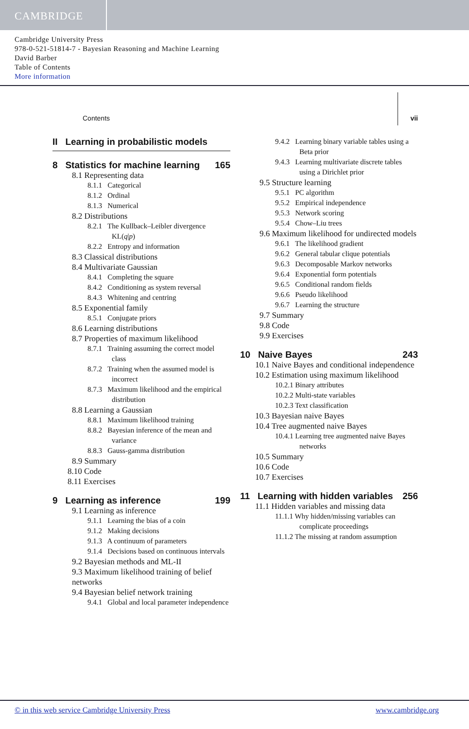CAMBRIDGE
Cambridge University Press
978-0-521-51814-7 - Bayesian Reasoning and Machine Learning
David Barber
Table of Contents
More information
Contents vii
II Learning in probabilistic models
8 Statistics for machine learning 165
8.1 Representing data
8.1.1 Categorical
8.1.2 Ordinal
8.1.3 Numerical
8.2 Distributions
8.2.1 The Kullback–Leibler divergence KL(q|p)
8.2.2 Entropy and information
8.3 Classical distributions
8.4 Multivariate Gaussian
8.4.1 Completing the square
8.4.2 Conditioning as system reversal
8.4.3 Whitening and centring
8.5 Exponential family
8.5.1 Conjugate priors
8.6 Learning distributions
8.7 Properties of maximum likelihood
8.7.1 Training assuming the correct model class
8.7.2 Training when the assumed model is incorrect
8.7.3 Maximum likelihood and the empirical distribution
8.8 Learning a Gaussian
8.8.1 Maximum likelihood training
8.8.2 Bayesian inference of the mean and variance
8.8.3 Gauss-gamma distribution
8.9 Summary
8.10 Code
8.11 Exercises
9 Learning as inference 199
9.1 Learning as inference
9.1.1 Learning the bias of a coin
9.1.2 Making decisions
9.1.3 A continuum of parameters
9.1.4 Decisions based on continuous intervals
9.2 Bayesian methods and ML-II
9.3 Maximum likelihood training of belief networks
9.4 Bayesian belief network training
9.4.1 Global and local parameter independence
9.4.2 Learning binary variable tables using a Beta prior
9.4.3 Learning multivariate discrete tables using a Dirichlet prior
9.5 Structure learning
9.5.1 PC algorithm
9.5.2 Empirical independence
9.5.3 Network scoring
9.5.4 Chow–Liu trees
9.6 Maximum likelihood for undirected models
9.6.1 The likelihood gradient
9.6.2 General tabular clique potentials
9.6.3 Decomposable Markov networks
9.6.4 Exponential form potentials
9.6.5 Conditional random fields
9.6.6 Pseudo likelihood
9.6.7 Learning the structure
9.7 Summary
9.8 Code
9.9 Exercises
10 Naive Bayes 243
10.1 Naive Bayes and conditional independence
10.2 Estimation using maximum likelihood
10.2.1 Binary attributes
10.2.2 Multi-state variables
10.2.3 Text classification
10.3 Bayesian naive Bayes
10.4 Tree augmented naive Bayes
10.4.1 Learning tree augmented naive Bayes networks
10.5 Summary
10.6 Code
10.7 Exercises
11 Learning with hidden variables 256
11.1 Hidden variables and missing data
11.1.1 Why hidden/missing variables can complicate proceedings
11.1.2 The missing at random assumption
© in this web service Cambridge University Press www.cambridge.org